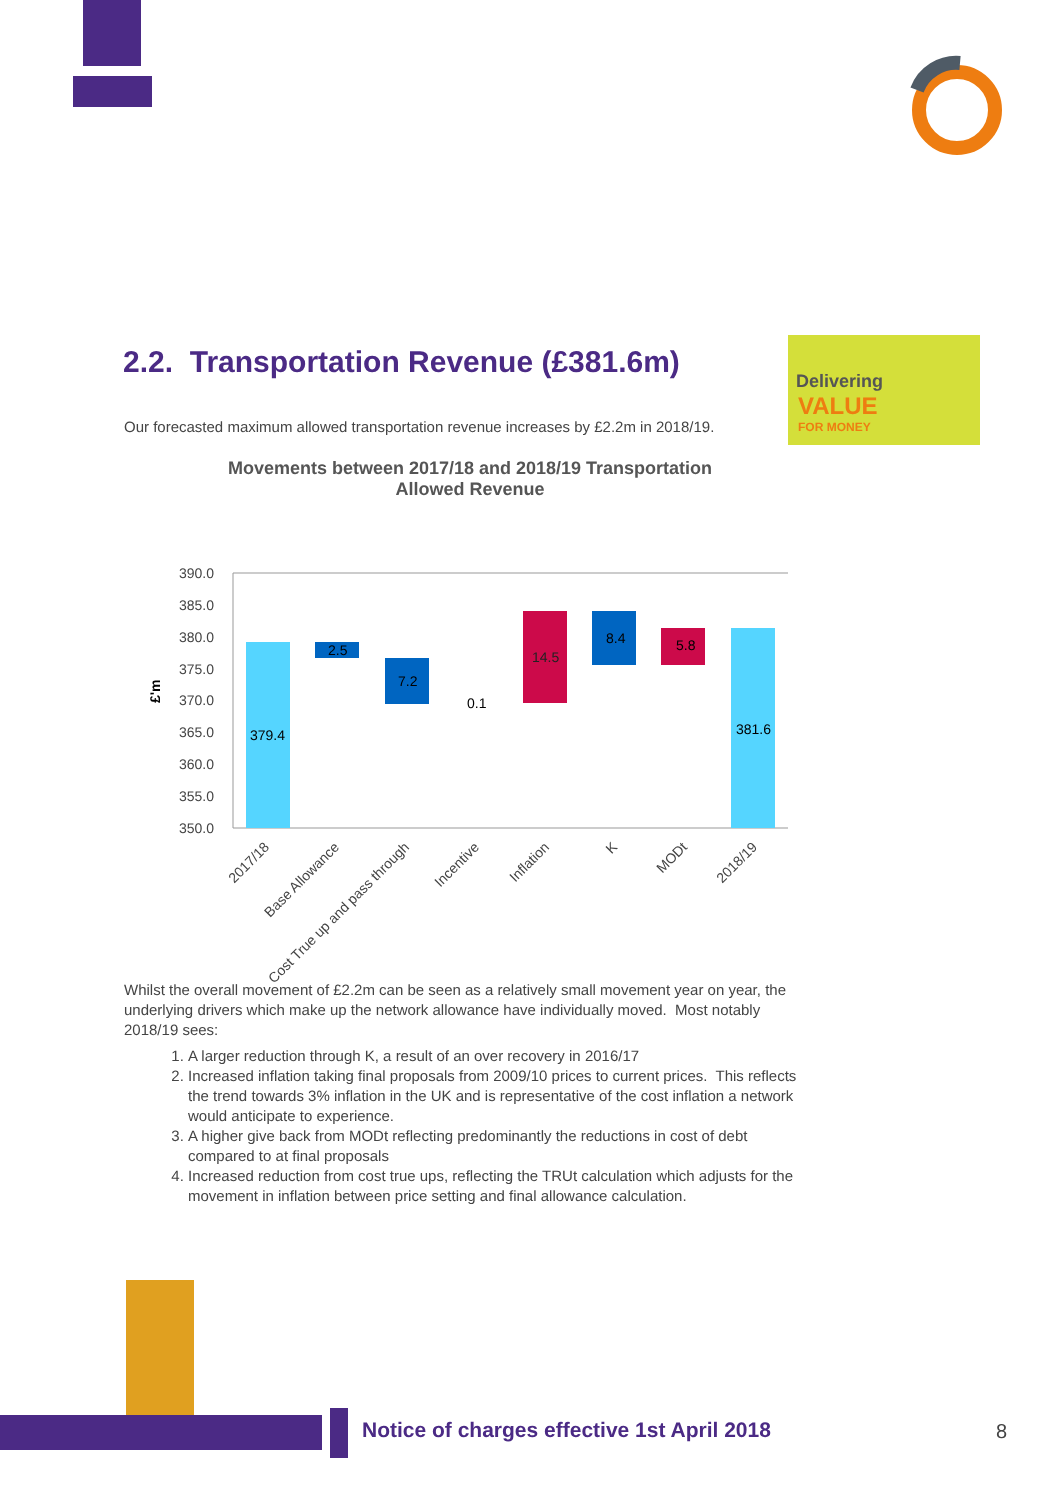Delivering
VALUE
FOR MONEY
2.2. Transportation Revenue (£381.6m)
Our forecasted maximum allowed transportation revenue increases by £2.2m in 2018/19.
Movements between 2017/18 and 2018/19 Transportation
Allowed Revenue
390.0
385.0
380.0
375.0
370.0
365.0
360.0
355.0
350.0
£'m
379.4
2.5
7.2
0.1
14.5
8.4
5.8
381.6
2017/18
Base Allowance
Cost True up and pass through
Incentive
Inflation
K
MODt
2018/19
Whilst the overall movement of £2.2m can be seen as a relatively small movement year on year, the underlying drivers which make up the network allowance have individually moved. Most notably 2018/19 sees:
1. A larger reduction through K, a result of an over recovery in 2016/17
2. Increased inflation taking final proposals from 2009/10 prices to current prices. This reflects the trend towards 3% inflation in the UK and is representative of the cost inflation a network would anticipate to experience.
3. A higher give back from MODt reflecting predominantly the reductions in cost of debt compared to at final proposals
4. Increased reduction from cost true ups, reflecting the TRUt calculation which adjusts for the movement in inflation between price setting and final allowance calculation.
Notice of charges effective 1st April 2018
8